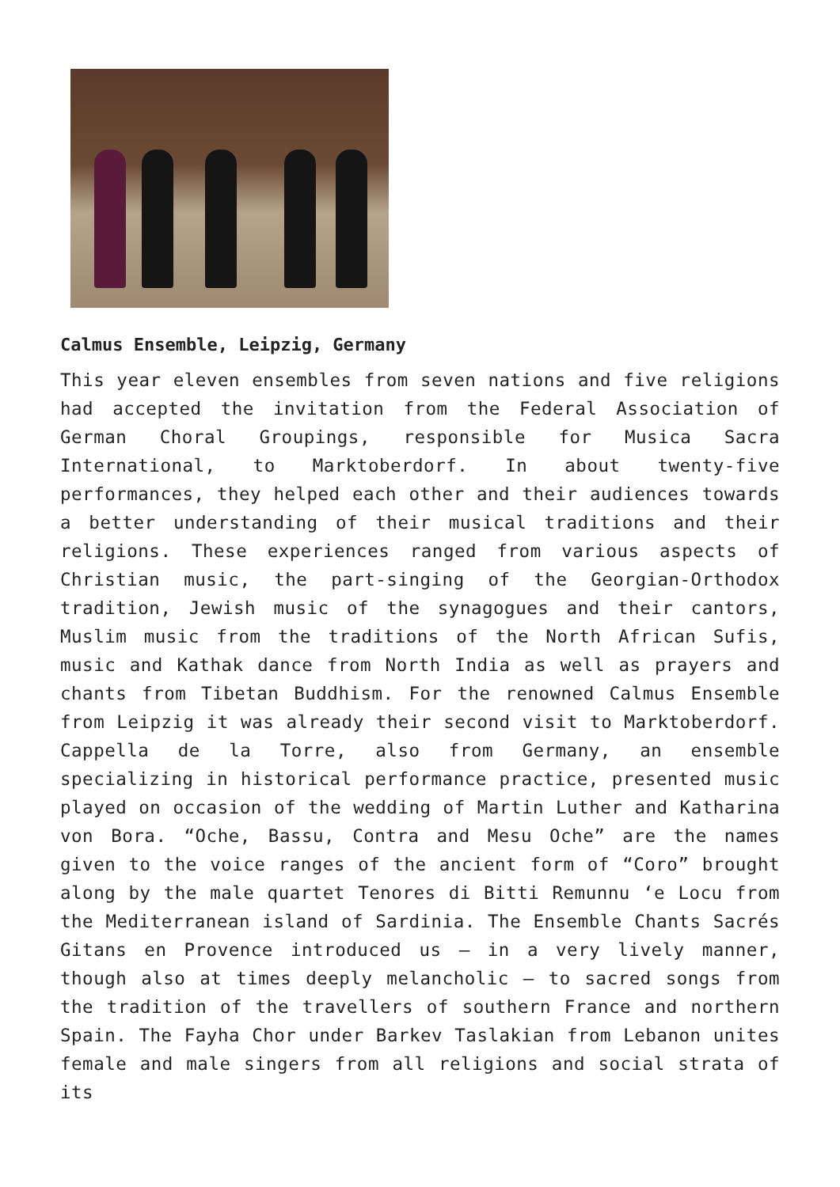Calmus Ensemble, Leipzig, Germany
This year eleven ensembles from seven nations and five religions had accepted the invitation from the Federal Association of German Choral Groupings, responsible for Musica Sacra International, to Marktoberdorf. In about twenty-five performances, they helped each other and their audiences towards a better understanding of their musical traditions and their religions. These experiences ranged from various aspects of Christian music, the part-singing of the Georgian-Orthodox tradition, Jewish music of the synagogues and their cantors, Muslim music from the traditions of the North African Sufis, music and Kathak dance from North India as well as prayers and chants from Tibetan Buddhism. For the renowned Calmus Ensemble from Leipzig it was already their second visit to Marktoberdorf. Cappella de la Torre, also from Germany, an ensemble specializing in historical performance practice, presented music played on occasion of the wedding of Martin Luther and Katharina von Bora. “Oche, Bassu, Contra and Mesu Oche” are the names given to the voice ranges of the ancient form of “Coro” brought along by the male quartet Tenores di Bitti Remunnu ‘e Locu from the Mediterranean island of Sardinia. The Ensemble Chants Sacrés Gitans en Provence introduced us – in a very lively manner, though also at times deeply melancholic – to sacred songs from the tradition of the travellers of southern France and northern Spain. The Fayha Chor under Barkev Taslakian from Lebanon unites female and male singers from all religions and social strata of its